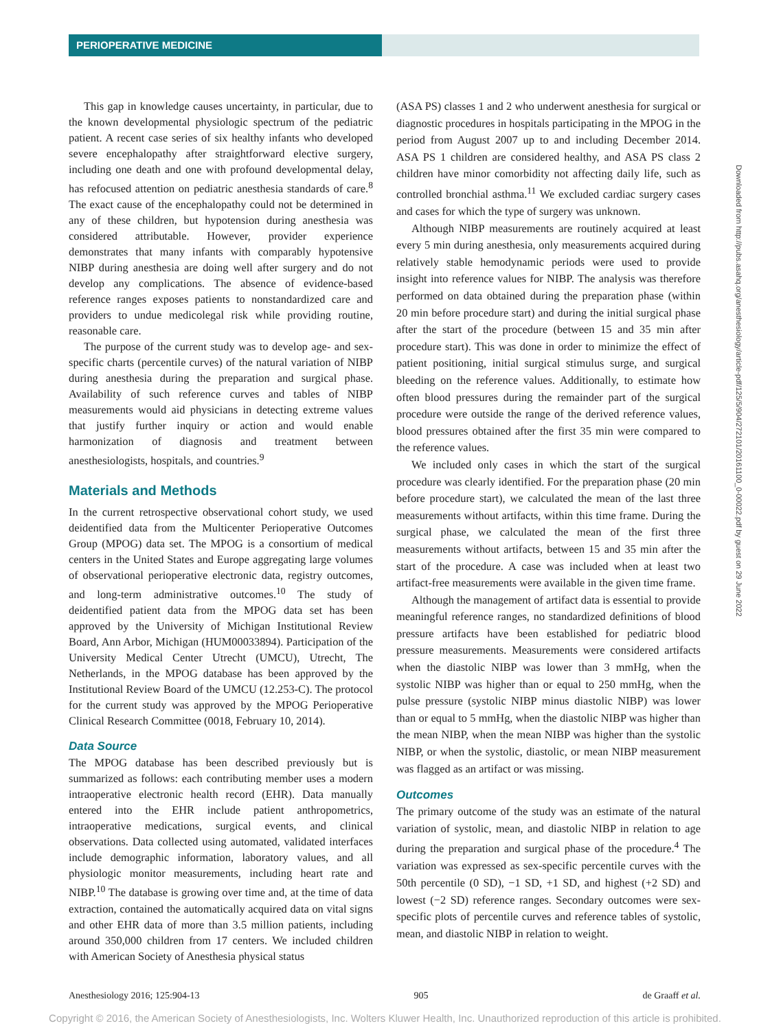PERIOPERATIVE MEDICINE
This gap in knowledge causes uncertainty, in particular, due to the known developmental physiologic spectrum of the pediatric patient. A recent case series of six healthy infants who developed severe encephalopathy after straightforward elective surgery, including one death and one with profound developmental delay, has refocused attention on pediatric anesthesia standards of care.<sup>8</sup> The exact cause of the encephalopathy could not be determined in any of these children, but hypotension during anesthesia was considered attributable. However, provider experience demonstrates that many infants with comparably hypotensive NIBP during anesthesia are doing well after surgery and do not develop any complications. The absence of evidence-based reference ranges exposes patients to nonstandardized care and providers to undue medicolegal risk while providing routine, reasonable care.
The purpose of the current study was to develop age- and sex-specific charts (percentile curves) of the natural variation of NIBP during anesthesia during the preparation and surgical phase. Availability of such reference curves and tables of NIBP measurements would aid physicians in detecting extreme values that justify further inquiry or action and would enable harmonization of diagnosis and treatment between anesthesiologists, hospitals, and countries.<sup>9</sup>
Materials and Methods
In the current retrospective observational cohort study, we used deidentified data from the Multicenter Perioperative Outcomes Group (MPOG) data set. The MPOG is a consortium of medical centers in the United States and Europe aggregating large volumes of observational perioperative electronic data, registry outcomes, and long-term administrative outcomes.<sup>10</sup> The study of deidentified patient data from the MPOG data set has been approved by the University of Michigan Institutional Review Board, Ann Arbor, Michigan (HUM00033894). Participation of the University Medical Center Utrecht (UMCU), Utrecht, The Netherlands, in the MPOG database has been approved by the Institutional Review Board of the UMCU (12.253-C). The protocol for the current study was approved by the MPOG Perioperative Clinical Research Committee (0018, February 10, 2014).
Data Source
The MPOG database has been described previously but is summarized as follows: each contributing member uses a modern intraoperative electronic health record (EHR). Data manually entered into the EHR include patient anthropometrics, intraoperative medications, surgical events, and clinical observations. Data collected using automated, validated interfaces include demographic information, laboratory values, and all physiologic monitor measurements, including heart rate and NIBP.<sup>10</sup> The database is growing over time and, at the time of data extraction, contained the automatically acquired data on vital signs and other EHR data of more than 3.5 million patients, including around 350,000 children from 17 centers. We included children with American Society of Anesthesia physical status
(ASA PS) classes 1 and 2 who underwent anesthesia for surgical or diagnostic procedures in hospitals participating in the MPOG in the period from August 2007 up to and including December 2014. ASA PS 1 children are considered healthy, and ASA PS class 2 children have minor comorbidity not affecting daily life, such as controlled bronchial asthma.<sup>11</sup> We excluded cardiac surgery cases and cases for which the type of surgery was unknown.
Although NIBP measurements are routinely acquired at least every 5 min during anesthesia, only measurements acquired during relatively stable hemodynamic periods were used to provide insight into reference values for NIBP. The analysis was therefore performed on data obtained during the preparation phase (within 20 min before procedure start) and during the initial surgical phase after the start of the procedure (between 15 and 35 min after procedure start). This was done in order to minimize the effect of patient positioning, initial surgical stimulus surge, and surgical bleeding on the reference values. Additionally, to estimate how often blood pressures during the remainder part of the surgical procedure were outside the range of the derived reference values, blood pressures obtained after the first 35 min were compared to the reference values.
We included only cases in which the start of the surgical procedure was clearly identified. For the preparation phase (20 min before procedure start), we calculated the mean of the last three measurements without artifacts, within this time frame. During the surgical phase, we calculated the mean of the first three measurements without artifacts, between 15 and 35 min after the start of the procedure. A case was included when at least two artifact-free measurements were available in the given time frame.
Although the management of artifact data is essential to provide meaningful reference ranges, no standardized definitions of blood pressure artifacts have been established for pediatric blood pressure measurements. Measurements were considered artifacts when the diastolic NIBP was lower than 3 mmHg, when the systolic NIBP was higher than or equal to 250 mmHg, when the pulse pressure (systolic NIBP minus diastolic NIBP) was lower than or equal to 5 mmHg, when the diastolic NIBP was higher than the mean NIBP, when the mean NIBP was higher than the systolic NIBP, or when the systolic, diastolic, or mean NIBP measurement was flagged as an artifact or was missing.
Outcomes
The primary outcome of the study was an estimate of the natural variation of systolic, mean, and diastolic NIBP in relation to age during the preparation and surgical phase of the procedure.<sup>4</sup> The variation was expressed as sex-specific percentile curves with the 50th percentile (0 SD), −1 SD, +1 SD, and highest (+2 SD) and lowest (−2 SD) reference ranges. Secondary outcomes were sex-specific plots of percentile curves and reference tables of systolic, mean, and diastolic NIBP in relation to weight.
Downloaded from http://pubs.asahq.org/anesthesiology/article-pdf/125/5/904/272101/20161100_0-00022.pdf by guest on 29 June 2022
Anesthesiology 2016; 125:904-13 905 de Graaff et al.
Copyright © 2016, the American Society of Anesthesiologists, Inc. Wolters Kluwer Health, Inc. Unauthorized reproduction of this article is prohibited.